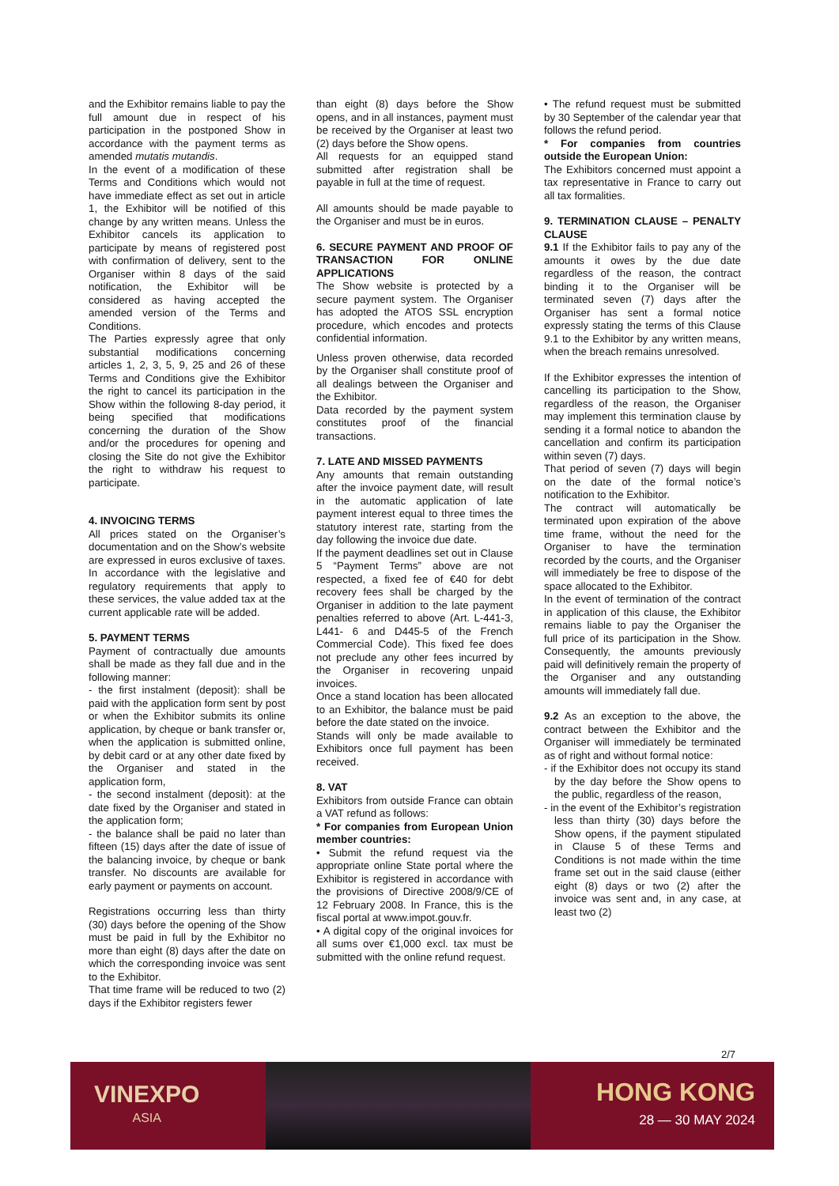and the Exhibitor remains liable to pay the full amount due in respect of his participation in the postponed Show in accordance with the payment terms as amended mutatis mutandis.
In the event of a modification of these Terms and Conditions which would not have immediate effect as set out in article 1, the Exhibitor will be notified of this change by any written means. Unless the Exhibitor cancels its application to participate by means of registered post with confirmation of delivery, sent to the Organiser within 8 days of the said notification, the Exhibitor will be considered as having accepted the amended version of the Terms and Conditions.
The Parties expressly agree that only substantial modifications concerning articles 1, 2, 3, 5, 9, 25 and 26 of these Terms and Conditions give the Exhibitor the right to cancel its participation in the Show within the following 8-day period, it being specified that modifications concerning the duration of the Show and/or the procedures for opening and closing the Site do not give the Exhibitor the right to withdraw his request to participate.
4. INVOICING TERMS
All prices stated on the Organiser’s documentation and on the Show’s website are expressed in euros exclusive of taxes. In accordance with the legislative and regulatory requirements that apply to these services, the value added tax at the current applicable rate will be added.
5. PAYMENT TERMS
Payment of contractually due amounts shall be made as they fall due and in the following manner:
- the first instalment (deposit): shall be paid with the application form sent by post or when the Exhibitor submits its online application, by cheque or bank transfer or, when the application is submitted online, by debit card or at any other date fixed by the Organiser and stated in the application form,
- the second instalment (deposit): at the date fixed by the Organiser and stated in the application form;
- the balance shall be paid no later than fifteen (15) days after the date of issue of the balancing invoice, by cheque or bank transfer. No discounts are available for early payment or payments on account.
Registrations occurring less than thirty (30) days before the opening of the Show must be paid in full by the Exhibitor no more than eight (8) days after the date on which the corresponding invoice was sent to the Exhibitor.
That time frame will be reduced to two (2) days if the Exhibitor registers fewer
than eight (8) days before the Show opens, and in all instances, payment must be received by the Organiser at least two (2) days before the Show opens.
All requests for an equipped stand submitted after registration shall be payable in full at the time of request.
All amounts should be made payable to the Organiser and must be in euros.
6. SECURE PAYMENT AND PROOF OF TRANSACTION FOR ONLINE APPLICATIONS
The Show website is protected by a secure payment system. The Organiser has adopted the ATOS SSL encryption procedure, which encodes and protects confidential information.
Unless proven otherwise, data recorded by the Organiser shall constitute proof of all dealings between the Organiser and the Exhibitor.
Data recorded by the payment system constitutes proof of the financial transactions.
7. LATE AND MISSED PAYMENTS
Any amounts that remain outstanding after the invoice payment date, will result in the automatic application of late payment interest equal to three times the statutory interest rate, starting from the day following the invoice due date.
If the payment deadlines set out in Clause 5 “Payment Terms” above are not respected, a fixed fee of €40 for debt recovery fees shall be charged by the Organiser in addition to the late payment penalties referred to above (Art. L-441-3, L441- 6 and D445-5 of the French Commercial Code). This fixed fee does not preclude any other fees incurred by the Organiser in recovering unpaid invoices.
Once a stand location has been allocated to an Exhibitor, the balance must be paid before the date stated on the invoice.
Stands will only be made available to Exhibitors once full payment has been received.
8. VAT
Exhibitors from outside France can obtain a VAT refund as follows:
* For companies from European Union member countries:
• Submit the refund request via the appropriate online State portal where the Exhibitor is registered in accordance with the provisions of Directive 2008/9/CE of 12 February 2008. In France, this is the fiscal portal at www.impot.gouv.fr.
• A digital copy of the original invoices for all sums over €1,000 excl. tax must be submitted with the online refund request.
• The refund request must be submitted by 30 September of the calendar year that follows the refund period.
* For companies from countries outside the European Union:
The Exhibitors concerned must appoint a tax representative in France to carry out all tax formalities.
9. TERMINATION CLAUSE – PENALTY CLAUSE
9.1 If the Exhibitor fails to pay any of the amounts it owes by the due date regardless of the reason, the contract binding it to the Organiser will be terminated seven (7) days after the Organiser has sent a formal notice expressly stating the terms of this Clause 9.1 to the Exhibitor by any written means, when the breach remains unresolved.
If the Exhibitor expresses the intention of cancelling its participation to the Show, regardless of the reason, the Organiser may implement this termination clause by sending it a formal notice to abandon the cancellation and confirm its participation within seven (7) days.
That period of seven (7) days will begin on the date of the formal notice’s notification to the Exhibitor.
The contract will automatically be terminated upon expiration of the above time frame, without the need for the Organiser to have the termination recorded by the courts, and the Organiser will immediately be free to dispose of the space allocated to the Exhibitor.
In the event of termination of the contract in application of this clause, the Exhibitor remains liable to pay the Organiser the full price of its participation in the Show. Consequently, the amounts previously paid will definitively remain the property of the Organiser and any outstanding amounts will immediately fall due.
9.2 As an exception to the above, the contract between the Exhibitor and the Organiser will immediately be terminated as of right and without formal notice:
- if the Exhibitor does not occupy its stand by the day before the Show opens to the public, regardless of the reason,
- in the event of the Exhibitor’s registration less than thirty (30) days before the Show opens, if the payment stipulated in Clause 5 of these Terms and Conditions is not made within the time frame set out in the said clause (either eight (8) days or two (2) after the invoice was sent and, in any case, at least two (2)
2/7
VINEXPO
ASIA
HONG KONG
28 — 30 MAY 2024